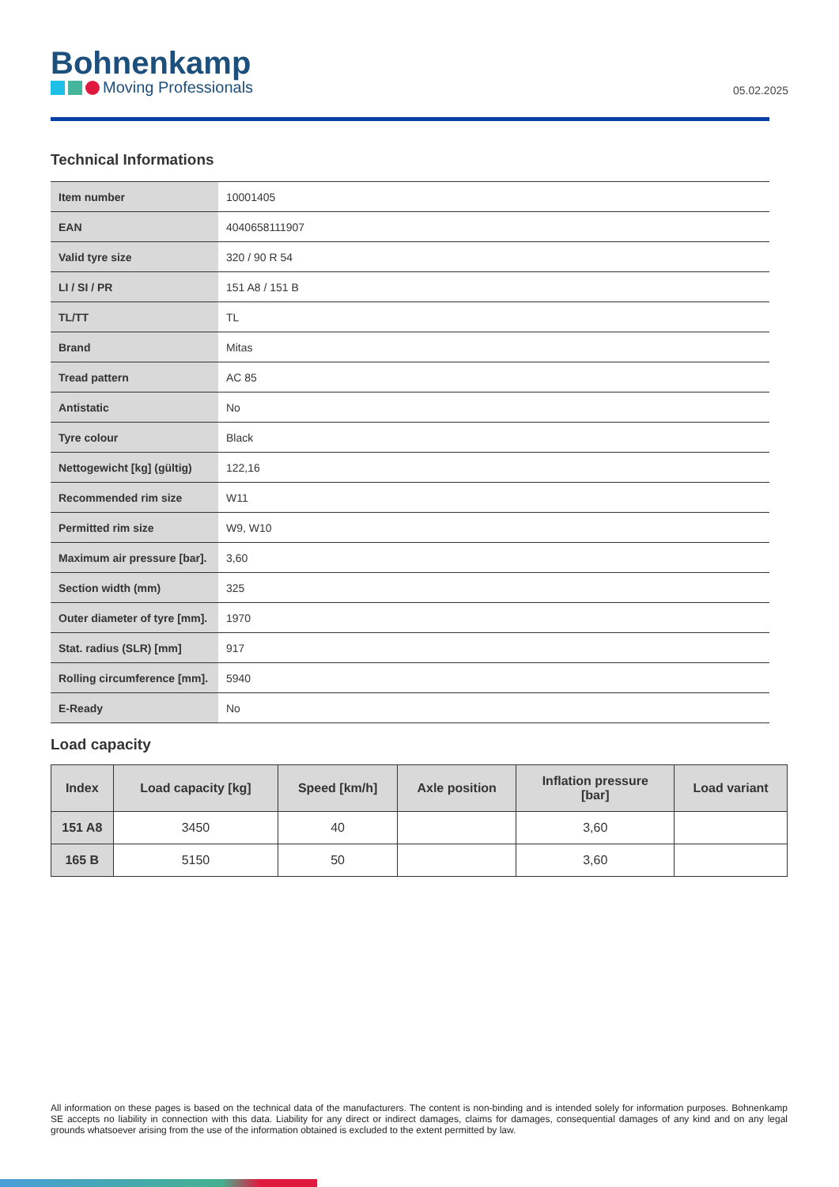Bohnenkamp
Moving Professionals
05.02.2025
Technical Informations
| Item number | 10001405 |
| EAN | 4040658111907 |
| Valid tyre size | 320 / 90 R 54 |
| LI / SI / PR | 151 A8 / 151 B |
| TL/TT | TL |
| Brand | Mitas |
| Tread pattern | AC 85 |
| Antistatic | No |
| Tyre colour | Black |
| Nettogewicht [kg] (gültig) | 122,16 |
| Recommended rim size | W11 |
| Permitted rim size | W9, W10 |
| Maximum air pressure [bar]. | 3,60 |
| Section width (mm) | 325 |
| Outer diameter of tyre [mm]. | 1970 |
| Stat. radius (SLR) [mm] | 917 |
| Rolling circumference [mm]. | 5940 |
| E-Ready | No |
Load capacity
| Index | Load capacity [kg] | Speed [km/h] | Axle position | Inflation pressure [bar] | Load variant |
| --- | --- | --- | --- | --- | --- |
| 151 A8 | 3450 | 40 | | 3,60 | |
| 165 B | 5150 | 50 | | 3,60 | |
All information on these pages is based on the technical data of the manufacturers. The content is non-binding and is intended solely for information purposes. Bohnenkamp SE accepts no liability in connection with this data. Liability for any direct or indirect damages, claims for damages, consequential damages of any kind and on any legal grounds whatsoever arising from the use of the information obtained is excluded to the extent permitted by law.